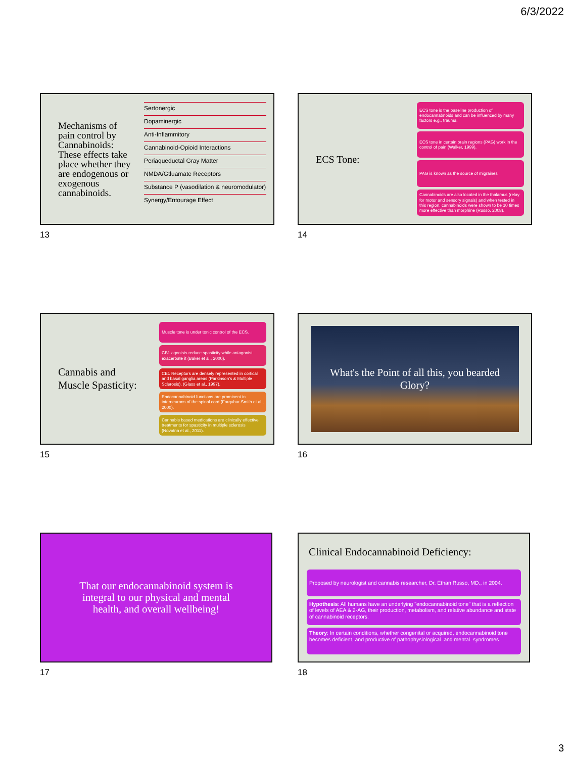6/3/2022
Mechanisms of pain control by Cannabinoids: These effects take place whether they are endogenous or exogenous cannabinoids.
Sertonergic
Dopaminergic
Anti-Inflammitory
Cannabinoid-Opioid Interactions
Periaqueductal Gray Matter
NMDA/Gtluamate Receptors
Substance P (vasodilation & neuromodulator)
Synergy/Entourage Effect
13
ECS Tone:
ECS tone is the baseline production of endocannabnoids and can be influenced by many factors e.g., trauma.
ECS tone in certain brain regions (PAG) work in the control of pain (Walker, 1999).
PAG is known as the source of migraines
Cannabinoids are also located in the thalamus (relay for motor and sensory signals) and when tested in this region, cannabinoids were shown to be 10 times more effective than morphine (Russo, 2008).
14
Cannabis and Muscle Spasticity:
Muscle tone is under tonic control of the ECS.
CB1 agonists reduce spasticity while antagonist exacerbate it (Baker et al., 2000).
CB1 Receptors are densely represented in cortical and basal ganglia areas (Parkinson's & Multiple Sclerosis), (Glass et al., 1997).
Endocannabinoid functions are prominent in interneurons of the spinal cord (Farquhar-Smith et al., 2000).
Cannabis based medications are clinically effective treatments for spasticity in multiple sclerosis (Novotna et al., 2011).
15
What's the Point of all this, you bearded Glory?
16
That our endocannabinoid system is integral to our physical and mental health, and overall wellbeing!
17
Clinical Endocannabinoid Deficiency:
Proposed by neurologist and cannabis researcher, Dr. Ethan Russo, MD., in 2004.
Hypothesis: All humans have an underlying "endocannabinoid tone" that is a reflection of levels of AEA & 2-AG, their production, metabolism, and relative abundance and state of cannabinoid receptors.
Theory: In certain conditions, whether congenital or acquired, endocannabinoid tone becomes deficient, and productive of pathophysiological–and mental–syndromes.
18
3